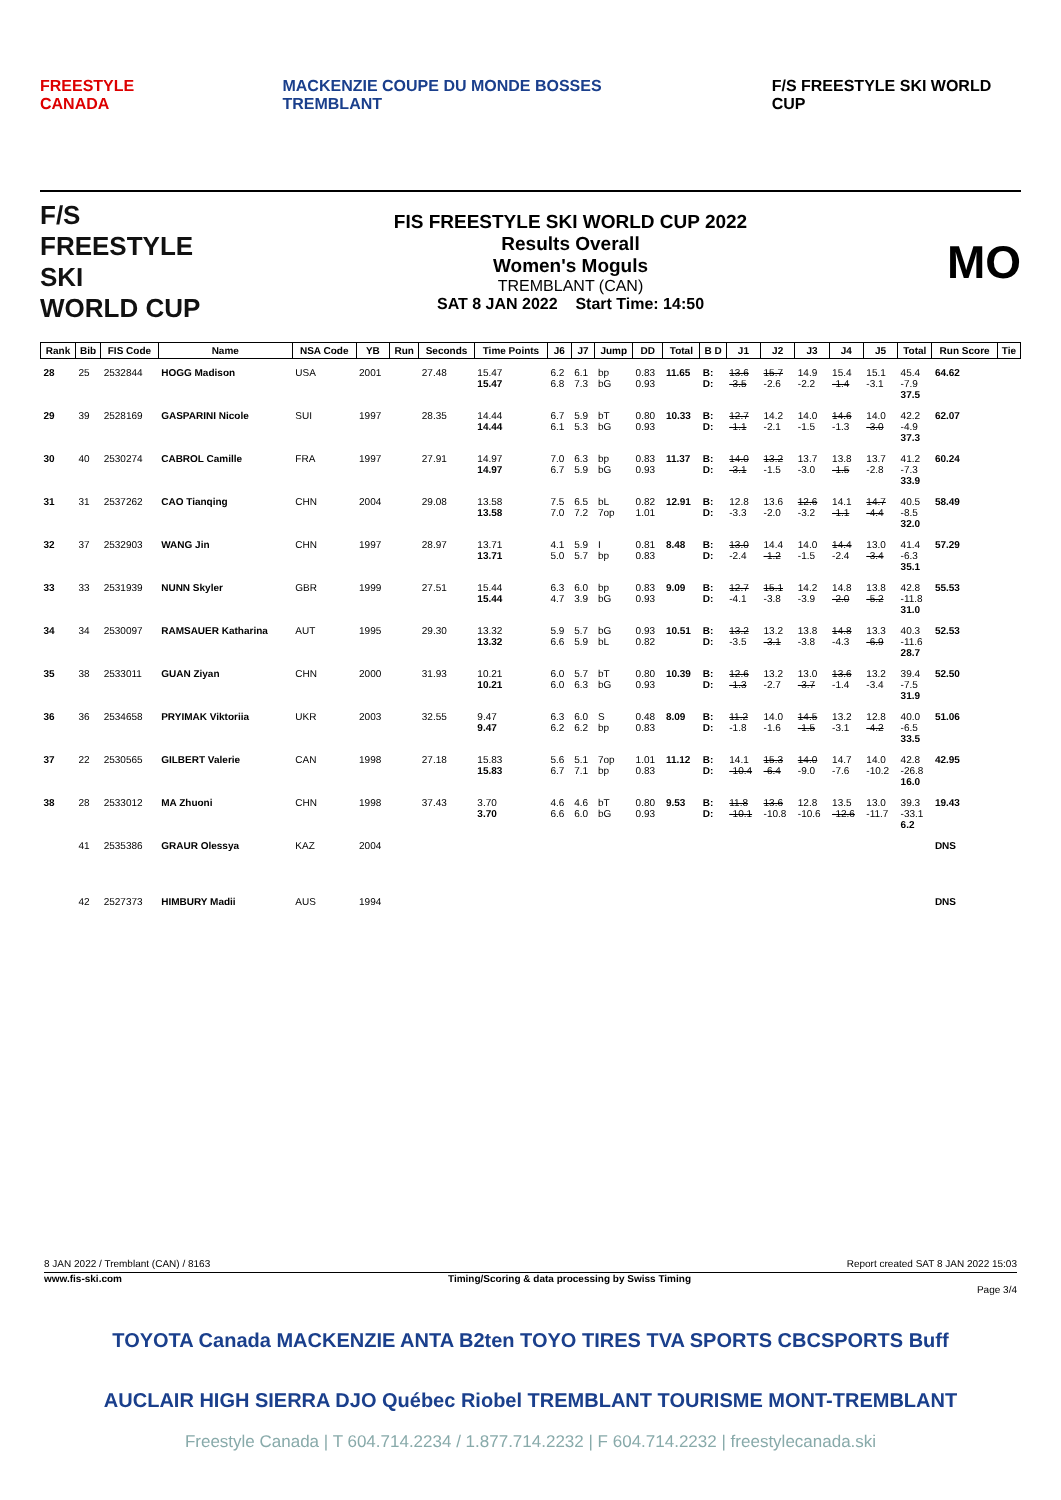FREESTYLE CANADA MACKENZIE COUPE DU MONDE BOSSES TREMBLANT F/S FREESTYLE SKI WORLD CUP
F/S
FREESTYLE SKI
WORLD CUP
FIS FREESTYLE SKI WORLD CUP 2022
Results Overall
Women's Moguls
TREMBLANT (CAN)
SAT 8 JAN 2022 Start Time: 14:50
MO
| Rank | Bib | FIS Code | Name | NSA Code | YB | Run | Seconds | Time Points | J6 | J7 | Jump | DD | Total | B D | J1 | J2 | J3 | J4 | J5 | Total | Run Score | Tie |
| --- | --- | --- | --- | --- | --- | --- | --- | --- | --- | --- | --- | --- | --- | --- | --- | --- | --- | --- | --- | --- | --- | --- |
| 28 | 25 | 2532844 | HOGG Madison | USA | 2001 | | 27.48 | 15.47 15.47 | 6.2 6.8 | 6.1 7.3 | bp bG | 0.83 0.93 | 11.65 | B: D: | 13.6 -3.5 | 15.7 -2.6 | 14.9 -2.2 | 15.4 -1.4 | 15.1 -3.1 | 45.4 -7.9 37.5 | 64.62 | |
| 29 | 39 | 2528169 | GASPARINI Nicole | SUI | 1997 | | 28.35 | 14.44 14.44 | 6.7 6.1 | 5.9 5.3 | bT bG | 0.80 0.93 | 10.33 | B: D: | 12.7 -1.1 | 14.2 -2.1 | 14.0 -1.5 | 14.6 -1.3 | 14.0 -3.0 | 42.2 -4.9 37.3 | 62.07 | |
| 30 | 40 | 2530274 | CABROL Camille | FRA | 1997 | | 27.91 | 14.97 14.97 | 7.0 6.7 | 6.3 5.9 | bp bG | 0.83 0.93 | 11.37 | B: D: | 14.0 -3.1 | 13.2 -1.5 | 13.7 -3.0 | 13.8 -1.5 | 13.7 -2.8 | 41.2 -7.3 33.9 | 60.24 | |
| 31 | 31 | 2537262 | CAO Tianqing | CHN | 2004 | | 29.08 | 13.58 13.58 | 7.5 7.0 | 6.5 7.2 | bL 7op | 0.82 1.01 | 12.91 | B: D: | 12.8 -3.3 | 13.6 -2.0 | 12.6 -3.2 | 14.1 -1.1 | 14.7 -4.4 | 40.5 -8.5 32.0 | 58.49 | |
| 32 | 37 | 2532903 | WANG Jin | CHN | 1997 | | 28.97 | 13.71 13.71 | 4.1 5.0 | 5.9 5.7 | I bp | 0.81 0.83 | 8.48 | B: D: | 13.0 -2.4 | 14.4 -1.2 | 14.0 -1.5 | 14.4 -2.4 | 13.0 -3.4 | 41.4 -6.3 35.1 | 57.29 | |
| 33 | 33 | 2531939 | NUNN Skyler | GBR | 1999 | | 27.51 | 15.44 15.44 | 6.3 4.7 | 6.0 3.9 | bp bG | 0.83 0.93 | 9.09 | B: D: | 12.7 -4.1 | 15.1 -3.8 | 14.2 -3.9 | 14.8 -2.0 | 13.8 -5.2 | 42.8 -11.8 31.0 | 55.53 | |
| 34 | 34 | 2530097 | RAMSAUER Katharina | AUT | 1995 | | 29.30 | 13.32 13.32 | 5.9 6.6 | 5.7 5.9 | bG bL | 0.93 0.82 | 10.51 | B: D: | 13.2 -3.5 | 13.2 -3.1 | 13.8 -3.8 | 14.8 -4.3 | 13.3 -6.9 | 40.3 -11.6 28.7 | 52.53 | |
| 35 | 38 | 2533011 | GUAN Ziyan | CHN | 2000 | | 31.93 | 10.21 10.21 | 6.0 6.0 | 5.7 6.3 | bT bG | 0.80 0.93 | 10.39 | B: D: | 12.6 -1.3 | 13.2 -2.7 | 13.0 -3.7 | 13.6 -1.4 | 13.2 -3.4 | 39.4 -7.5 31.9 | 52.50 | |
| 36 | 36 | 2534658 | PRYIMAK Viktoriia | UKR | 2003 | | 32.55 | 9.47 9.47 | 6.3 6.2 | 6.0 6.2 | S bp | 0.48 0.83 | 8.09 | B: D: | 11.2 -1.8 | 14.0 -1.6 | 14.5 -1.5 | 13.2 -3.1 | 12.8 -4.2 | 40.0 -6.5 33.5 | 51.06 | |
| 37 | 22 | 2530565 | GILBERT Valerie | CAN | 1998 | | 27.18 | 15.83 15.83 | 5.6 6.7 | 5.1 7.1 | 7op bp | 1.01 0.83 | 11.12 | B: D: | 14.1 -10.4 | 15.3 -6.4 | 14.0 -9.0 | 14.7 -7.6 | 14.0 -10.2 | 42.8 -26.8 16.0 | 42.95 | |
| 38 | 28 | 2533012 | MA Zhuoni | CHN | 1998 | | 37.43 | 3.70 3.70 | 4.6 6.6 | 4.6 6.0 | bT bG | 0.80 0.93 | 9.53 | B: D: | 11.8 -10.1 | 13.6 -10.8 | 12.8 -10.6 | 13.5 -12.6 | 13.0 -11.7 | 39.3 -33.1 6.2 | 19.43 | |
| | 41 | 2535386 | GRAUR Olessya | KAZ | 2004 | | | | | | | | | | | | | | | | DNS | |
| | 42 | 2527373 | HIMBURY Madii | AUS | 1994 | | | | | | | | | | | | | | | | DNS | |
8 JAN 2022 / Tremblant (CAN) / 8163 Report created SAT 8 JAN 2022 15:03
www.fis-ski.com Timing/Scoring & data processing by Swiss Timing
Page 3/4
TOYOTA Canada MACKENZIE ANTA B2ten TOYO TIRES TVA SPORTS CBCSPORTS Buff
AUCLAIR HIGH SIERRA DJO Québec Riobel TREMBLANT TOURISME MONT-TREMBLANT
Freestyle Canada | T 604.714.2234 / 1.877.714.2232 | F 604.714.2232 | freestylecanada.ski